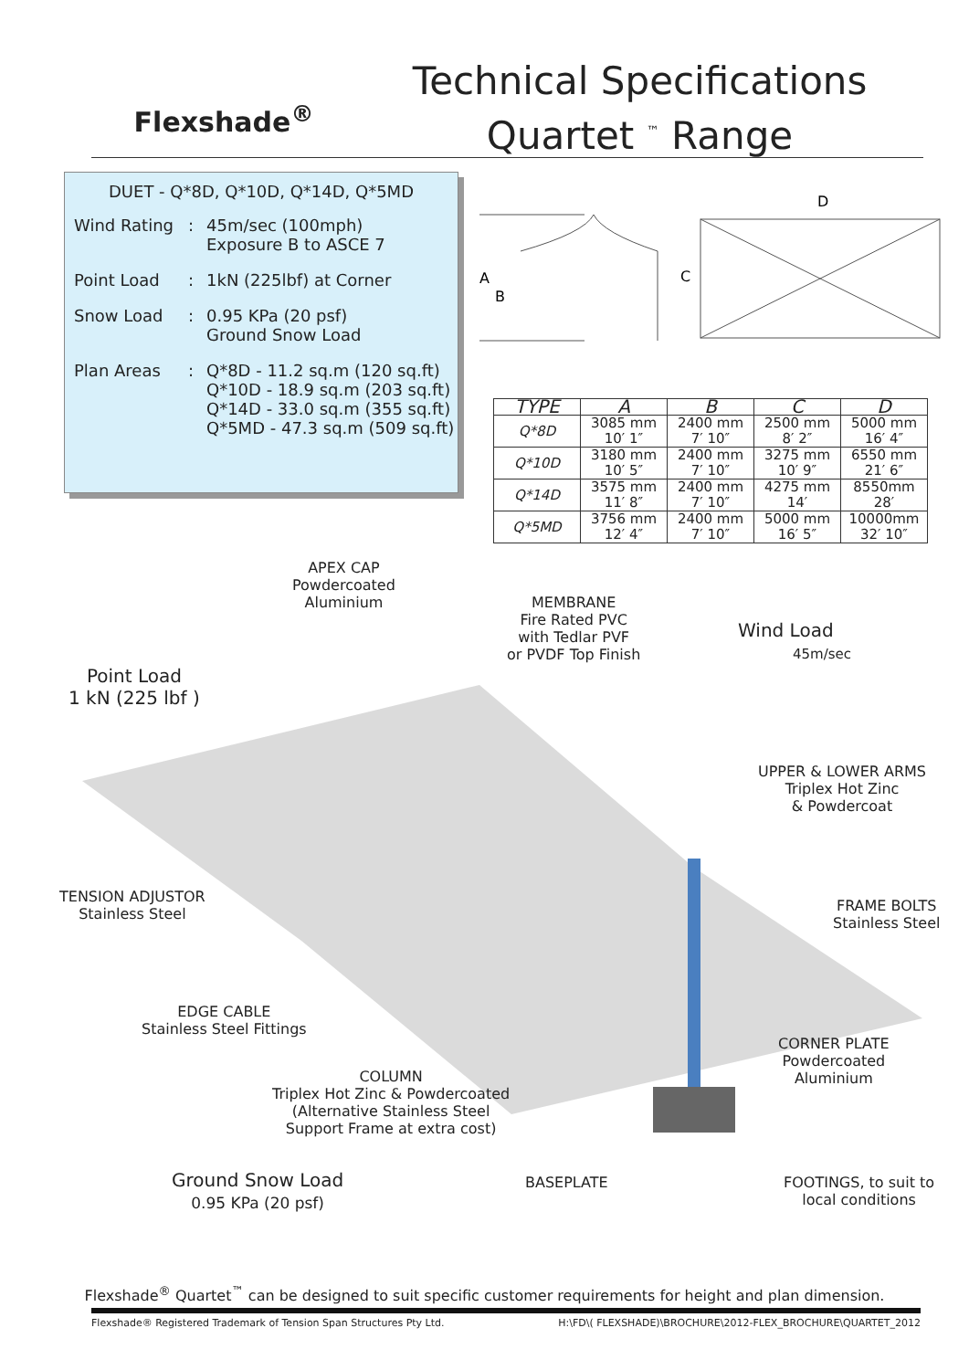Flexshade<sup>®</sup>
Technical Specifications
Quartet <sup>™</sup> Range
DUET - Q*8D, Q*10D, Q*14D, Q*5MD
Wind Rating : 45m/sec (100mph)
Exposure B to ASCE 7
Point Load : 1kN (225lbf) at Corner
Snow Load : 0.95 KPa (20 psf)
Ground Snow Load
Plan Areas : Q*8D - 11.2 sq.m (120 sq.ft)
Q*10D - 18.9 sq.m (203 sq.ft)
Q*14D - 33.0 sq.m (355 sq.ft)
Q*5MD - 47.3 sq.m (509 sq.ft)
A
B
C
D
| TYPE | A | B | C | D |
| --- | --- | --- | --- | --- |
| Q*8D | 3085 mm 10′ 1″ | 2400 mm 7′ 10″ | 2500 mm 8′ 2″ | 5000 mm 16′ 4″ |
| Q*10D | 3180 mm 10′ 5″ | 2400 mm 7′ 10″ | 3275 mm 10′ 9″ | 6550 mm 21′ 6″ |
| Q*14D | 3575 mm 11′ 8″ | 2400 mm 7′ 10″ | 4275 mm 14′ | 8550mm 28′ |
| Q*5MD | 3756 mm 12′ 4″ | 2400 mm 7′ 10″ | 5000 mm 16′ 5″ | 10000mm 32′ 10″ |
APEX CAP
Powdercoated
Aluminium
MEMBRANE
Fire Rated PVC
with Tedlar PVF
or PVDF Top Finish
Wind Load
45m/sec
Point Load
1 kN (225 lbf )
UPPER & LOWER ARMS
Triplex Hot Zinc
& Powdercoat
TENSION ADJUSTOR
Stainless Steel
FRAME BOLTS
Stainless Steel
EDGE CABLE
Stainless Steel Fittings
CORNER PLATE
Powdercoated
Aluminium
COLUMN
Triplex Hot Zinc & Powdercoated
(Alternative Stainless Steel
Support Frame at extra cost)
Ground Snow Load
0.95 KPa (20 psf)
BASEPLATE
FOOTINGS, to suit to
local conditions
Flexshade<sup>®</sup> Quartet<sup>™</sup> can be designed to suit specific customer requirements for height and plan dimension.
Flexshade® Registered Trademark of Tension Span Structures Pty Ltd. H:\FD\( FLEXSHADE)\BROCHURE\2012-FLEX_BROCHURE\QUARTET_2012